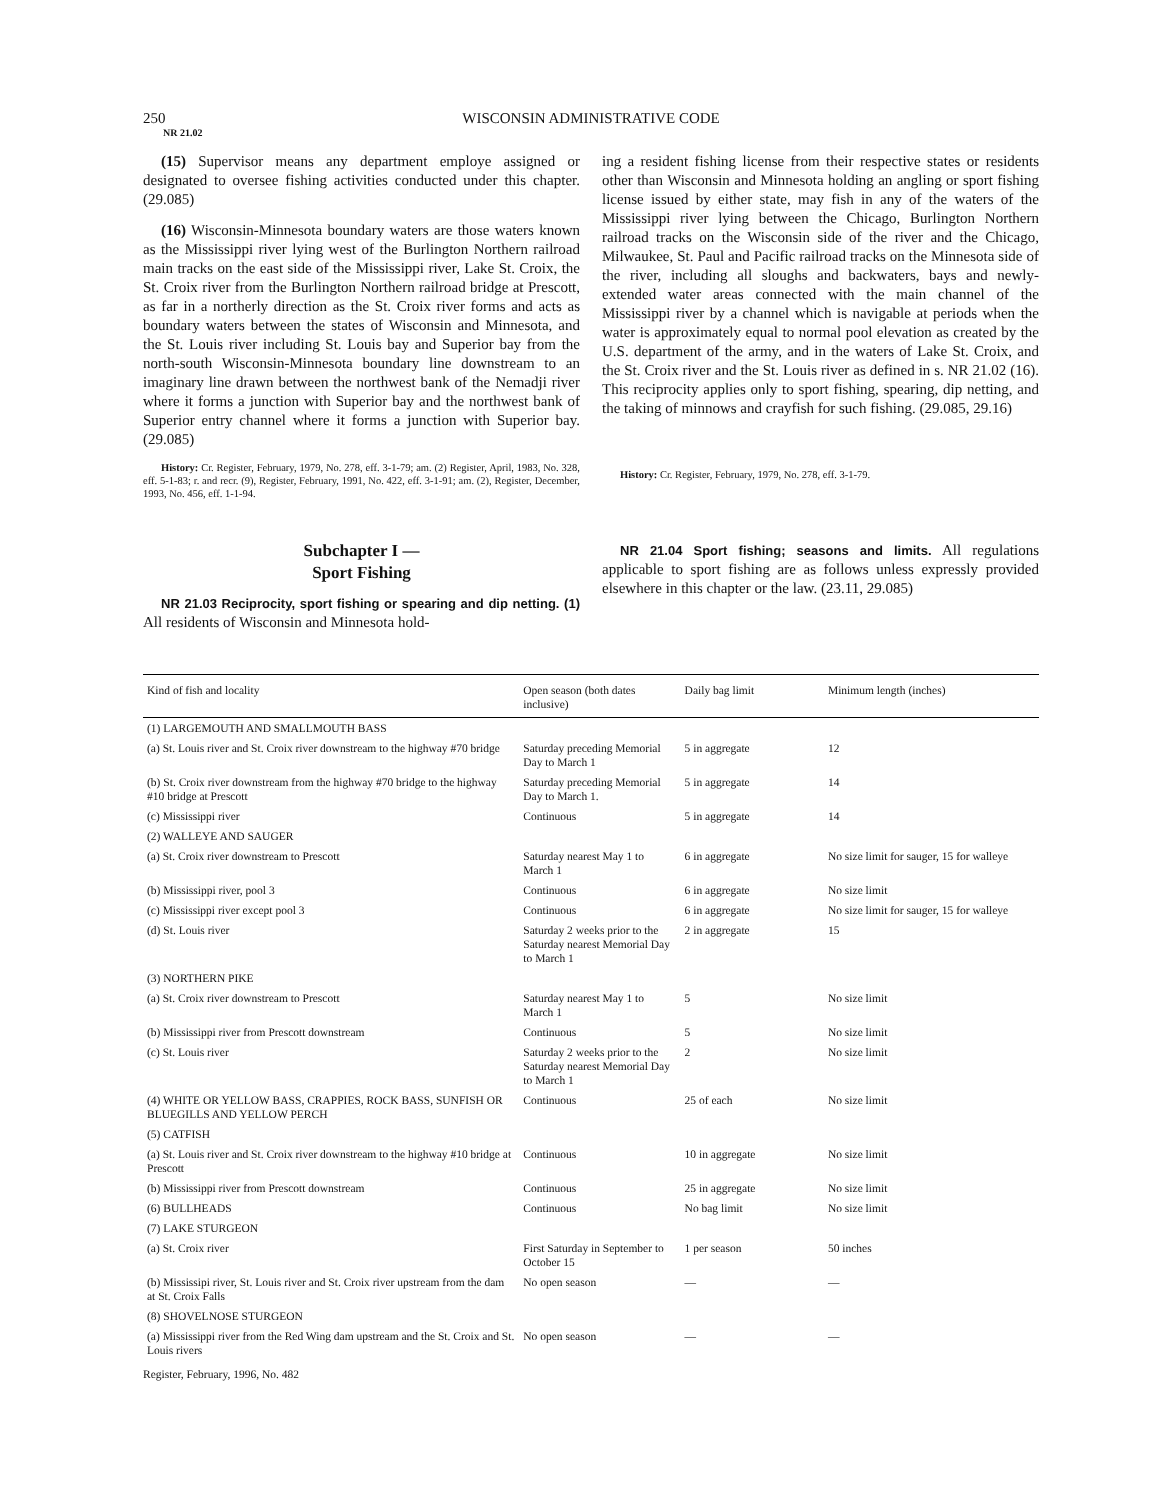250 WISCONSIN ADMINISTRATIVE CODE
NR 21.02
(15) Supervisor means any department employe assigned or designated to oversee fishing activities conducted under this chapter. (29.085)
(16) Wisconsin-Minnesota boundary waters are those waters known as the Mississippi river lying west of the Burlington Northern railroad main tracks on the east side of the Mississippi river, Lake St. Croix, the St. Croix river from the Burlington Northern railroad bridge at Prescott, as far in a northerly direction as the St. Croix river forms and acts as boundary waters between the states of Wisconsin and Minnesota, and the St. Louis river including St. Louis bay and Superior bay from the north-south Wisconsin-Minnesota boundary line downstream to an imaginary line drawn between the northwest bank of the Nemadji river where it forms a junction with Superior bay and the northwest bank of Superior entry channel where it forms a junction with Superior bay. (29.085)
History: Cr. Register, February, 1979, No. 278, eff. 3-1-79; am. (2) Register, April, 1983, No. 328, eff. 5-1-83; r. and recr. (9), Register, February, 1991, No. 422, eff. 3-1-91; am. (2), Register, December, 1993, No. 456, eff. 1-1-94.
Subchapter I —
Sport Fishing
NR 21.03 Reciprocity, sport fishing or spearing and dip netting. (1) All residents of Wisconsin and Minnesota hold-
ing a resident fishing license from their respective states or residents other than Wisconsin and Minnesota holding an angling or sport fishing license issued by either state, may fish in any of the waters of the Mississippi river lying between the Chicago, Burlington Northern railroad tracks on the Wisconsin side of the river and the Chicago, Milwaukee, St. Paul and Pacific railroad tracks on the Minnesota side of the river, including all sloughs and backwaters, bays and newly-extended water areas connected with the main channel of the Mississippi river by a channel which is navigable at periods when the water is approximately equal to normal pool elevation as created by the U.S. department of the army, and in the waters of Lake St. Croix, and the St. Croix river and the St. Louis river as defined in s. NR 21.02 (16). This reciprocity applies only to sport fishing, spearing, dip netting, and the taking of minnows and crayfish for such fishing. (29.085, 29.16)
History: Cr. Register, February, 1979, No. 278, eff. 3-1-79.
NR 21.04 Sport fishing; seasons and limits. All regulations applicable to sport fishing are as follows unless expressly provided elsewhere in this chapter or the law. (23.11, 29.085)
| Kind of fish and locality | Open season (both dates inclusive) | Daily bag limit | Minimum length (inches) |
| --- | --- | --- | --- |
| (1) LARGEMOUTH AND SMALLMOUTH BASS | | | |
| (a) St. Louis river and St. Croix river downstream to the highway #70 bridge | Saturday preceding Memorial Day to March 1 | 5 in aggregate | 12 |
| (b) St. Croix river downstream from the highway #70 bridge to the highway #10 bridge at Prescott | Saturday preceding Memorial Day to March 1. | 5 in aggregate | 14 |
| (c) Mississippi river | Continuous | 5 in aggregate | 14 |
| (2) WALLEYE AND SAUGER | | | |
| (a) St. Croix river downstream to Prescott | Saturday nearest May 1 to March 1 | 6 in aggregate | No size limit for sauger, 15 for walleye |
| (b) Mississippi river, pool 3 | Continuous | 6 in aggregate | No size limit |
| (c) Mississippi river except pool 3 | Continuous | 6 in aggregate | No size limit for sauger, 15 for walleye |
| (d) St. Louis river | Saturday 2 weeks prior to the Saturday nearest Memorial Day to March 1 | 2 in aggregate | 15 |
| (3) NORTHERN PIKE | | | |
| (a) St. Croix river downstream to Prescott | Saturday nearest May 1 to March 1 | 5 | No size limit |
| (b) Mississippi river from Prescott downstream | Continuous | 5 | No size limit |
| (c) St. Louis river | Saturday 2 weeks prior to the Saturday nearest Memorial Day to March 1 | 2 | No size limit |
| (4) WHITE OR YELLOW BASS, CRAPPIES, ROCK BASS, SUNFISH OR BLUEGILLS AND YELLOW PERCH | Continuous | 25 of each | No size limit |
| (5) CATFISH | | | |
| (a) St. Louis river and St. Croix river downstream to the highway #10 bridge at Prescott | Continuous | 10 in aggregate | No size limit |
| (b) Mississippi river from Prescott downstream | Continuous | 25 in aggregate | No size limit |
| (6) BULLHEADS | Continuous | No bag limit | No size limit |
| (7) LAKE STURGEON | | | |
| (a) St. Croix river | First Saturday in September to October 15 | 1 per season | 50 inches |
| (b) Mississipi river, St. Louis river and St. Croix river upstream from the dam at St. Croix Falls | No open season | — | — |
| (8) SHOVELNOSE STURGEON | | | |
| (a) Mississippi river from the Red Wing dam upstream and the St. Croix and St. Louis rivers | No open season | — | — |
Register, February, 1996, No. 482